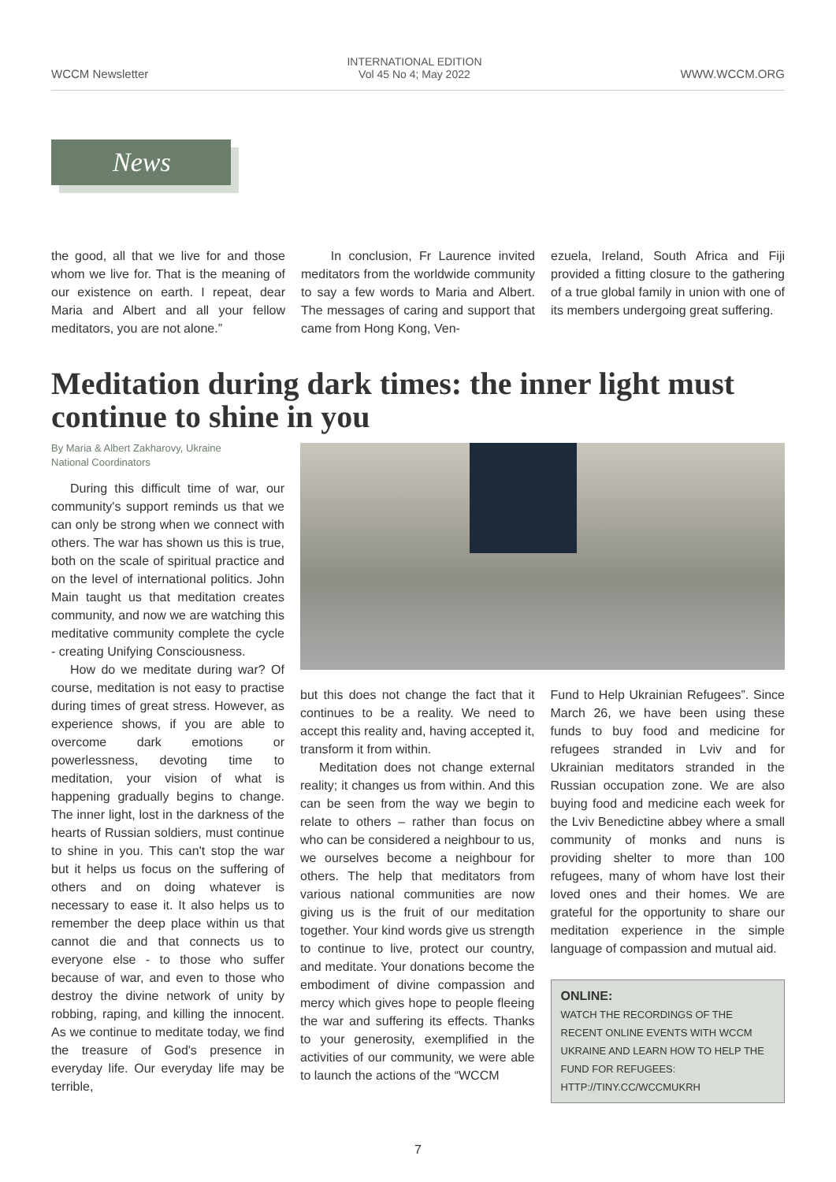WCCM Newsletter
INTERNATIONAL EDITION
Vol 45 No 4; May 2022
WWW.WCCM.ORG
News
the good, all that we live for and those whom we live for. That is the meaning of our existence on earth. I repeat, dear Maria and Albert and all your fellow meditators, you are not alone.”
In conclusion, Fr Laurence invited meditators from the worldwide community to say a few words to Maria and Albert. The messages of caring and support that came from Hong Kong, Ven-
ezuela, Ireland, South Africa and Fiji provided a fitting closure to the gathering of a true global family in union with one of its members undergoing great suffering.
Meditation during dark times: the inner light must continue to shine in you
By Maria & Albert Zakharovy, Ukraine
National Coordinators
During this difficult time of war, our community's support reminds us that we can only be strong when we connect with others. The war has shown us this is true, both on the scale of spiritual practice and on the level of international politics. John Main taught us that meditation creates community, and now we are watching this meditative community complete the cycle - creating Unifying Consciousness.
How do we meditate during war? Of course, meditation is not easy to practise during times of great stress. However, as experience shows, if you are able to overcome dark emotions or powerlessness, devoting time to meditation, your vision of what is happening gradually begins to change. The inner light, lost in the darkness of the hearts of Russian soldiers, must continue to shine in you. This can't stop the war but it helps us focus on the suffering of others and on doing whatever is necessary to ease it. It also helps us to remember the deep place within us that cannot die and that connects us to everyone else - to those who suffer because of war, and even to those who destroy the divine network of unity by robbing, raping, and killing the innocent. As we continue to meditate today, we find the treasure of God's presence in everyday life. Our everyday life may be terrible,
but this does not change the fact that it continues to be a reality. We need to accept this reality and, having accepted it, transform it from within.
Meditation does not change external reality; it changes us from within. And this can be seen from the way we begin to relate to others – rather than focus on who can be considered a neighbour to us, we ourselves become a neighbour for others. The help that meditators from various national communities are now giving us is the fruit of our meditation together. Your kind words give us strength to continue to live, protect our country, and meditate. Your donations become the embodiment of divine compassion and mercy which gives hope to people fleeing the war and suffering its effects. Thanks to your generosity, exemplified in the activities of our community, we were able to launch the actions of the “WCCM
Fund to Help Ukrainian Refugees”. Since March 26, we have been using these funds to buy food and medicine for refugees stranded in Lviv and for Ukrainian meditators stranded in the Russian occupation zone. We are also buying food and medicine each week for the Lviv Benedictine abbey where a small community of monks and nuns is providing shelter to more than 100 refugees, many of whom have lost their loved ones and their homes. We are grateful for the opportunity to share our meditation experience in the simple language of compassion and mutual aid.
ONLINE:
WATCH THE RECORDINGS OF THE RECENT ONLINE EVENTS WITH WCCM UKRAINE AND LEARN HOW TO HELP THE FUND FOR REFUGEES: HTTP://TINY.CC/WCCMUKRH
7